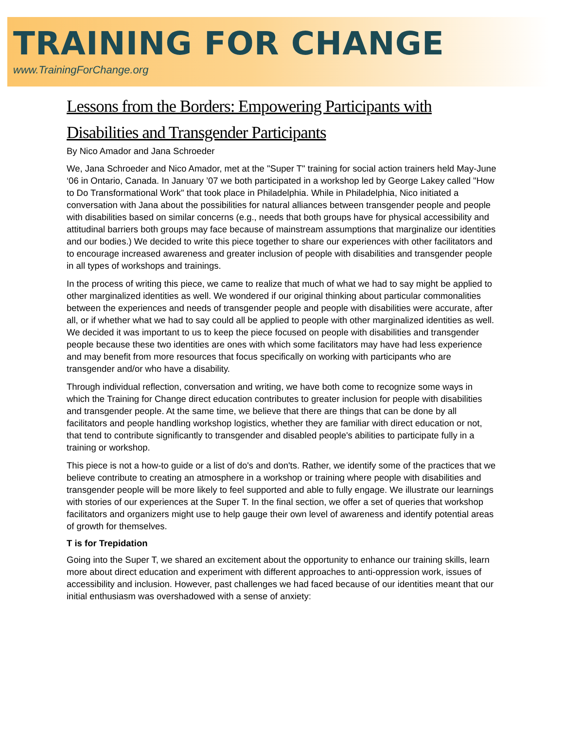TRAINING FOR CHANGE
www.TrainingForChange.org
Lessons from the Borders: Empowering Participants with Disabilities and Transgender Participants
By Nico Amador and Jana Schroeder
We, Jana Schroeder and Nico Amador, met at the "Super T" training for social action trainers held May-June ‘06 in Ontario, Canada. In January ’07 we both participated in a workshop led by George Lakey called "How to Do Transformational Work" that took place in Philadelphia. While in Philadelphia, Nico initiated a conversation with Jana about the possibilities for natural alliances between transgender people and people with disabilities based on similar concerns (e.g., needs that both groups have for physical accessibility and attitudinal barriers both groups may face because of mainstream assumptions that marginalize our identities and our bodies.) We decided to write this piece together to share our experiences with other facilitators and to encourage increased awareness and greater inclusion of people with disabilities and transgender people in all types of workshops and trainings.
In the process of writing this piece, we came to realize that much of what we had to say might be applied to other marginalized identities as well. We wondered if our original thinking about particular commonalities between the experiences and needs of transgender people and people with disabilities were accurate, after all, or if whether what we had to say could all be applied to people with other marginalized identities as well. We decided it was important to us to keep the piece focused on people with disabilities and transgender people because these two identities are ones with which some facilitators may have had less experience and may benefit from more resources that focus specifically on working with participants who are transgender and/or who have a disability.
Through individual reflection, conversation and writing, we have both come to recognize some ways in which the Training for Change direct education contributes to greater inclusion for people with disabilities and transgender people. At the same time, we believe that there are things that can be done by all facilitators and people handling workshop logistics, whether they are familiar with direct education or not, that tend to contribute significantly to transgender and disabled people's abilities to participate fully in a training or workshop.
This piece is not a how-to guide or a list of do's and don'ts. Rather, we identify some of the practices that we believe contribute to creating an atmosphere in a workshop or training where people with disabilities and transgender people will be more likely to feel supported and able to fully engage. We illustrate our learnings with stories of our experiences at the Super T. In the final section, we offer a set of queries that workshop facilitators and organizers might use to help gauge their own level of awareness and identify potential areas of growth for themselves.
T is for Trepidation
Going into the Super T, we shared an excitement about the opportunity to enhance our training skills, learn more about direct education and experiment with different approaches to anti-oppression work, issues of accessibility and inclusion. However, past challenges we had faced because of our identities meant that our initial enthusiasm was overshadowed with a sense of anxiety: